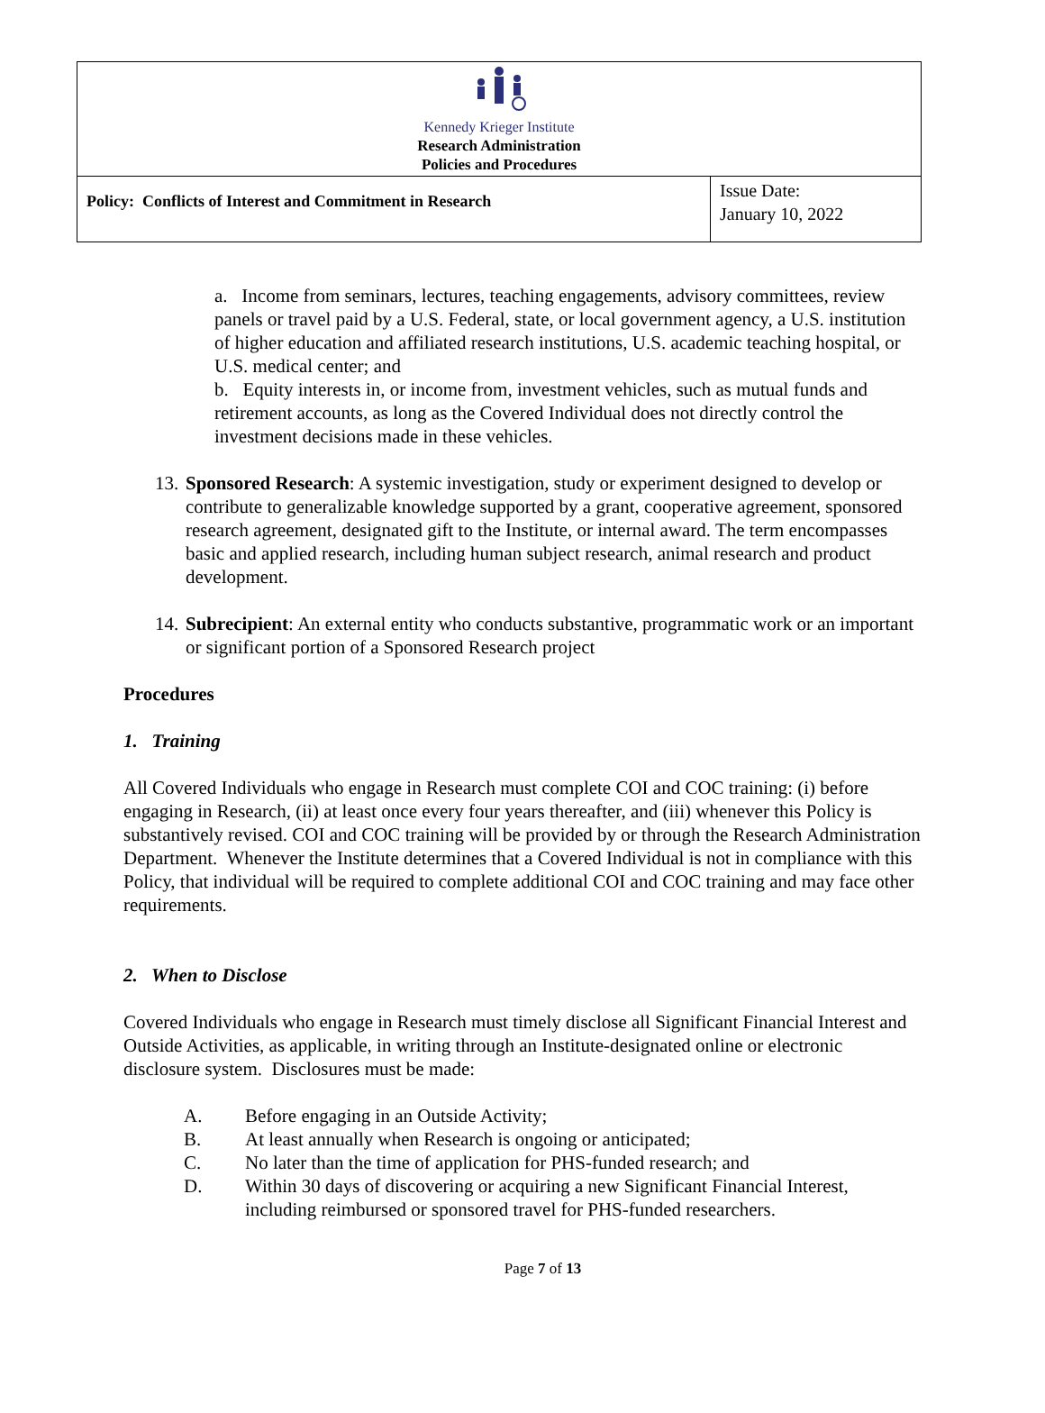| Kennedy Krieger Institute Research Administration Policies and Procedures | |
| Policy: Conflicts of Interest and Commitment in Research | Issue Date: January 10, 2022 |
a. Income from seminars, lectures, teaching engagements, advisory committees, review panels or travel paid by a U.S. Federal, state, or local government agency, a U.S. institution of higher education and affiliated research institutions, U.S. academic teaching hospital, or U.S. medical center; and
b. Equity interests in, or income from, investment vehicles, such as mutual funds and retirement accounts, as long as the Covered Individual does not directly control the investment decisions made in these vehicles.
13.
Sponsored Research: A systemic investigation, study or experiment designed to develop or contribute to generalizable knowledge supported by a grant, cooperative agreement, sponsored research agreement, designated gift to the Institute, or internal award. The term encompasses basic and applied research, including human subject research, animal research and product development.
14.
Subrecipient: An external entity who conducts substantive, programmatic work or an important or significant portion of a Sponsored Research project
Procedures
1. Training
All Covered Individuals who engage in Research must complete COI and COC training: (i) before engaging in Research, (ii) at least once every four years thereafter, and (iii) whenever this Policy is substantively revised. COI and COC training will be provided by or through the Research Administration Department. Whenever the Institute determines that a Covered Individual is not in compliance with this Policy, that individual will be required to complete additional COI and COC training and may face other requirements.
2. When to Disclose
Covered Individuals who engage in Research must timely disclose all Significant Financial Interest and Outside Activities, as applicable, in writing through an Institute-designated online or electronic disclosure system. Disclosures must be made:
A. Before engaging in an Outside Activity;
B. At least annually when Research is ongoing or anticipated;
C. No later than the time of application for PHS-funded research; and
D. Within 30 days of discovering or acquiring a new Significant Financial Interest, including reimbursed or sponsored travel for PHS-funded researchers.
Page 7 of 13